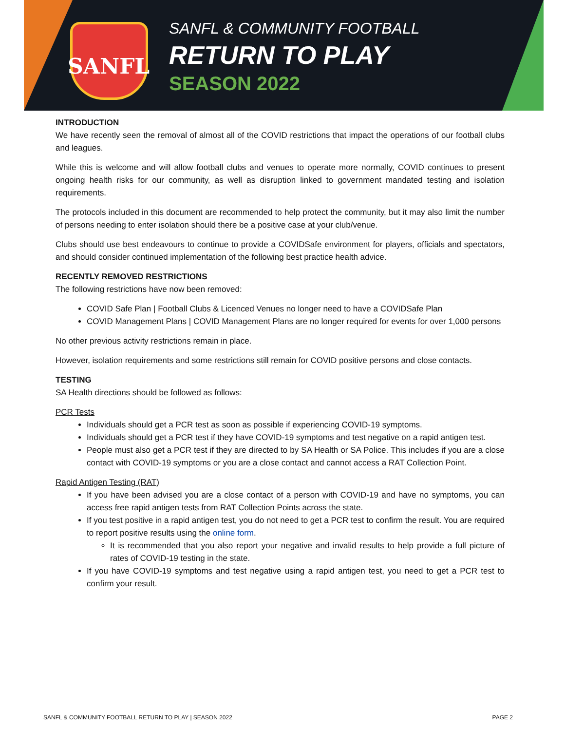SANFL
SANFL & COMMUNITY FOOTBALL
RETURN TO PLAY
SEASON 2022
INTRODUCTION
We have recently seen the removal of almost all of the COVID restrictions that impact the operations of our football clubs and leagues.
While this is welcome and will allow football clubs and venues to operate more normally, COVID continues to present ongoing health risks for our community, as well as disruption linked to government mandated testing and isolation requirements.
The protocols included in this document are recommended to help protect the community, but it may also limit the number of persons needing to enter isolation should there be a positive case at your club/venue.
Clubs should use best endeavours to continue to provide a COVIDSafe environment for players, officials and spectators, and should consider continued implementation of the following best practice health advice.
RECENTLY REMOVED RESTRICTIONS
The following restrictions have now been removed:
COVID Safe Plan | Football Clubs & Licenced Venues no longer need to have a COVIDSafe Plan
COVID Management Plans | COVID Management Plans are no longer required for events for over 1,000 persons
No other previous activity restrictions remain in place.
However, isolation requirements and some restrictions still remain for COVID positive persons and close contacts.
TESTING
SA Health directions should be followed as follows:
PCR Tests
Individuals should get a PCR test as soon as possible if experiencing COVID-19 symptoms.
Individuals should get a PCR test if they have COVID-19 symptoms and test negative on a rapid antigen test.
People must also get a PCR test if they are directed to by SA Health or SA Police. This includes if you are a close contact with COVID-19 symptoms or you are a close contact and cannot access a RAT Collection Point.
Rapid Antigen Testing (RAT)
If you have been advised you are a close contact of a person with COVID-19 and have no symptoms, you can access free rapid antigen tests from RAT Collection Points across the state.
If you test positive in a rapid antigen test, you do not need to get a PCR test to confirm the result. You are required to report positive results using the online form.
It is recommended that you also report your negative and invalid results to help provide a full picture of rates of COVID-19 testing in the state.
If you have COVID-19 symptoms and test negative using a rapid antigen test, you need to get a PCR test to confirm your result.
SANFL & COMMUNITY FOOTBALL RETURN TO PLAY | SEASON 2022 PAGE 2